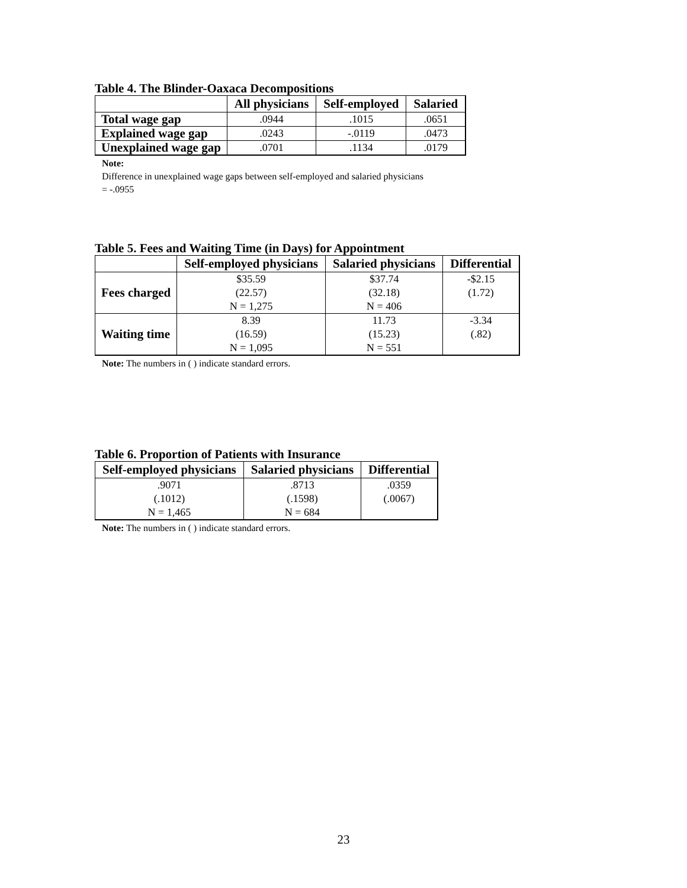Table 4. The Blinder-Oaxaca Decompositions
| | All physicians | Self-employed | Salaried |
| --- | --- | --- | --- |
| Total wage gap | .0944 | .1015 | .0651 |
| Explained wage gap | .0243 | -.0119 | .0473 |
| Unexplained wage gap | .0701 | .1134 | .0179 |
Note:
Difference in unexplained wage gaps between self-employed and salaried physicians
= -.0955
Table 5. Fees and Waiting Time (in Days) for Appointment
| | Self-employed physicians | Salaried physicians | Differential |
| --- | --- | --- | --- |
| Fees charged | $35.59 (22.57) N = 1,275 | $37.74 (32.18) N = 406 | -$2.15 (1.72) |
| Waiting time | 8.39 (16.59) N = 1,095 | 11.73 (15.23) N = 551 | -3.34 (.82) |
Note: The numbers in ( ) indicate standard errors.
Table 6. Proportion of Patients with Insurance
| Self-employed physicians | Salaried physicians | Differential |
| --- | --- | --- |
| .9071 (.1012) N = 1,465 | .8713 (.1598) N = 684 | .0359 (.0067) |
Note: The numbers in ( ) indicate standard errors.
23